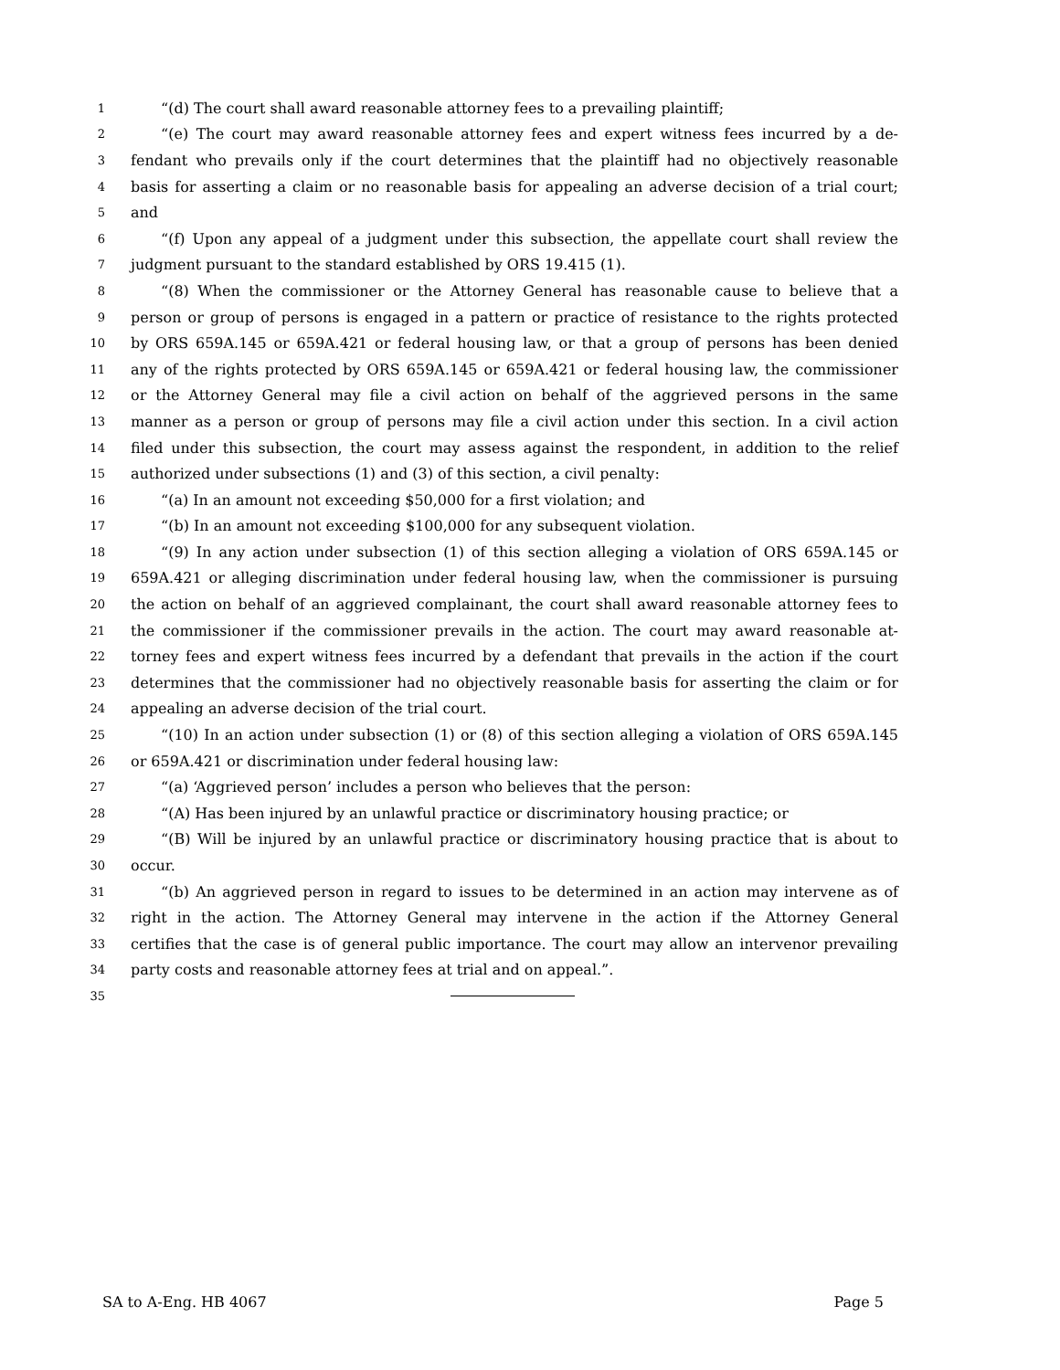1 “(d) The court shall award reasonable attorney fees to a prevailing plaintiff;
2 “(e) The court may award reasonable attorney fees and expert witness fees incurred by a de-
3 fendant who prevails only if the court determines that the plaintiff had no objectively reasonable
4 basis for asserting a claim or no reasonable basis for appealing an adverse decision of a trial court;
5 and
6 “(f) Upon any appeal of a judgment under this subsection, the appellate court shall review the
7 judgment pursuant to the standard established by ORS 19.415 (1).
8 “(8) When the commissioner or the Attorney General has reasonable cause to believe that a
9 person or group of persons is engaged in a pattern or practice of resistance to the rights protected
10 by ORS 659A.145 or 659A.421 or federal housing law, or that a group of persons has been denied
11 any of the rights protected by ORS 659A.145 or 659A.421 or federal housing law, the commissioner
12 or the Attorney General may file a civil action on behalf of the aggrieved persons in the same
13 manner as a person or group of persons may file a civil action under this section. In a civil action
14 filed under this subsection, the court may assess against the respondent, in addition to the relief
15 authorized under subsections (1) and (3) of this section, a civil penalty:
16 “(a) In an amount not exceeding $50,000 for a first violation; and
17 “(b) In an amount not exceeding $100,000 for any subsequent violation.
18 “(9) In any action under subsection (1) of this section alleging a violation of ORS 659A.145 or
19 659A.421 or alleging discrimination under federal housing law, when the commissioner is pursuing
20 the action on behalf of an aggrieved complainant, the court shall award reasonable attorney fees to
21 the commissioner if the commissioner prevails in the action. The court may award reasonable at-
22 torney fees and expert witness fees incurred by a defendant that prevails in the action if the court
23 determines that the commissioner had no objectively reasonable basis for asserting the claim or for
24 appealing an adverse decision of the trial court.
25 “(10) In an action under subsection (1) or (8) of this section alleging a violation of ORS 659A.145
26 or 659A.421 or discrimination under federal housing law:
27 “(a) ‘Aggrieved person’ includes a person who believes that the person:
28 “(A) Has been injured by an unlawful practice or discriminatory housing practice; or
29 “(B) Will be injured by an unlawful practice or discriminatory housing practice that is about to
30 occur.
31 “(b) An aggrieved person in regard to issues to be determined in an action may intervene as of
32 right in the action. The Attorney General may intervene in the action if the Attorney General
33 certifies that the case is of general public importance. The court may allow an intervenor prevailing
34 party costs and reasonable attorney fees at trial and on appeal.”.
35
SA to A-Eng. HB 4067 Page 5